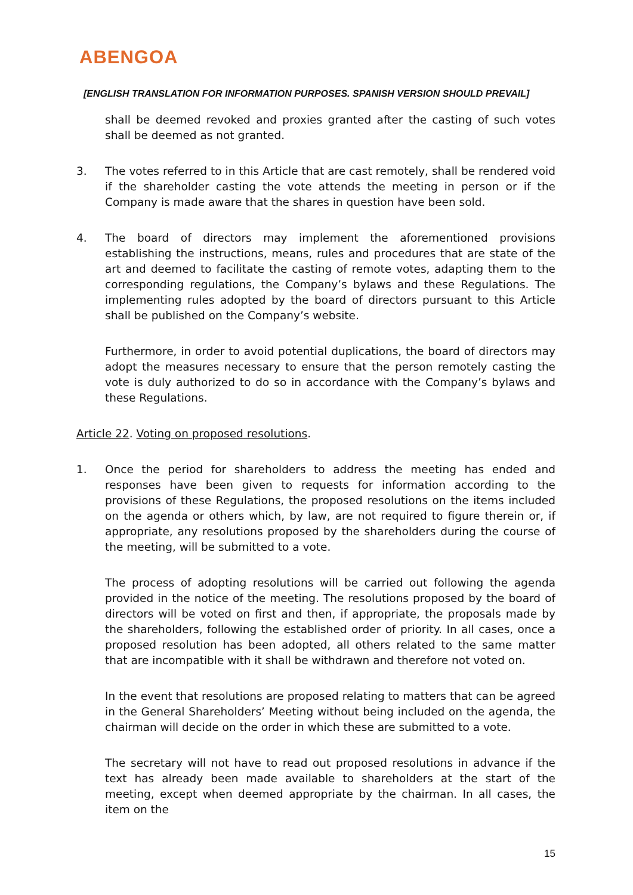ABENGOA
[ENGLISH TRANSLATION FOR INFORMATION PURPOSES. SPANISH VERSION SHOULD PREVAIL]
shall be deemed revoked and proxies granted after the casting of such votes shall be deemed as not granted.
3. The votes referred to in this Article that are cast remotely, shall be rendered void if the shareholder casting the vote attends the meeting in person or if the Company is made aware that the shares in question have been sold.
4. The board of directors may implement the aforementioned provisions establishing the instructions, means, rules and procedures that are state of the art and deemed to facilitate the casting of remote votes, adapting them to the corresponding regulations, the Company’s bylaws and these Regulations. The implementing rules adopted by the board of directors pursuant to this Article shall be published on the Company’s website.
Furthermore, in order to avoid potential duplications, the board of directors may adopt the measures necessary to ensure that the person remotely casting the vote is duly authorized to do so in accordance with the Company’s bylaws and these Regulations.
Article 22. Voting on proposed resolutions.
1. Once the period for shareholders to address the meeting has ended and responses have been given to requests for information according to the provisions of these Regulations, the proposed resolutions on the items included on the agenda or others which, by law, are not required to figure therein or, if appropriate, any resolutions proposed by the shareholders during the course of the meeting, will be submitted to a vote.
The process of adopting resolutions will be carried out following the agenda provided in the notice of the meeting. The resolutions proposed by the board of directors will be voted on first and then, if appropriate, the proposals made by the shareholders, following the established order of priority. In all cases, once a proposed resolution has been adopted, all others related to the same matter that are incompatible with it shall be withdrawn and therefore not voted on.
In the event that resolutions are proposed relating to matters that can be agreed in the General Shareholders’ Meeting without being included on the agenda, the chairman will decide on the order in which these are submitted to a vote.
The secretary will not have to read out proposed resolutions in advance if the text has already been made available to shareholders at the start of the meeting, except when deemed appropriate by the chairman. In all cases, the item on the
15